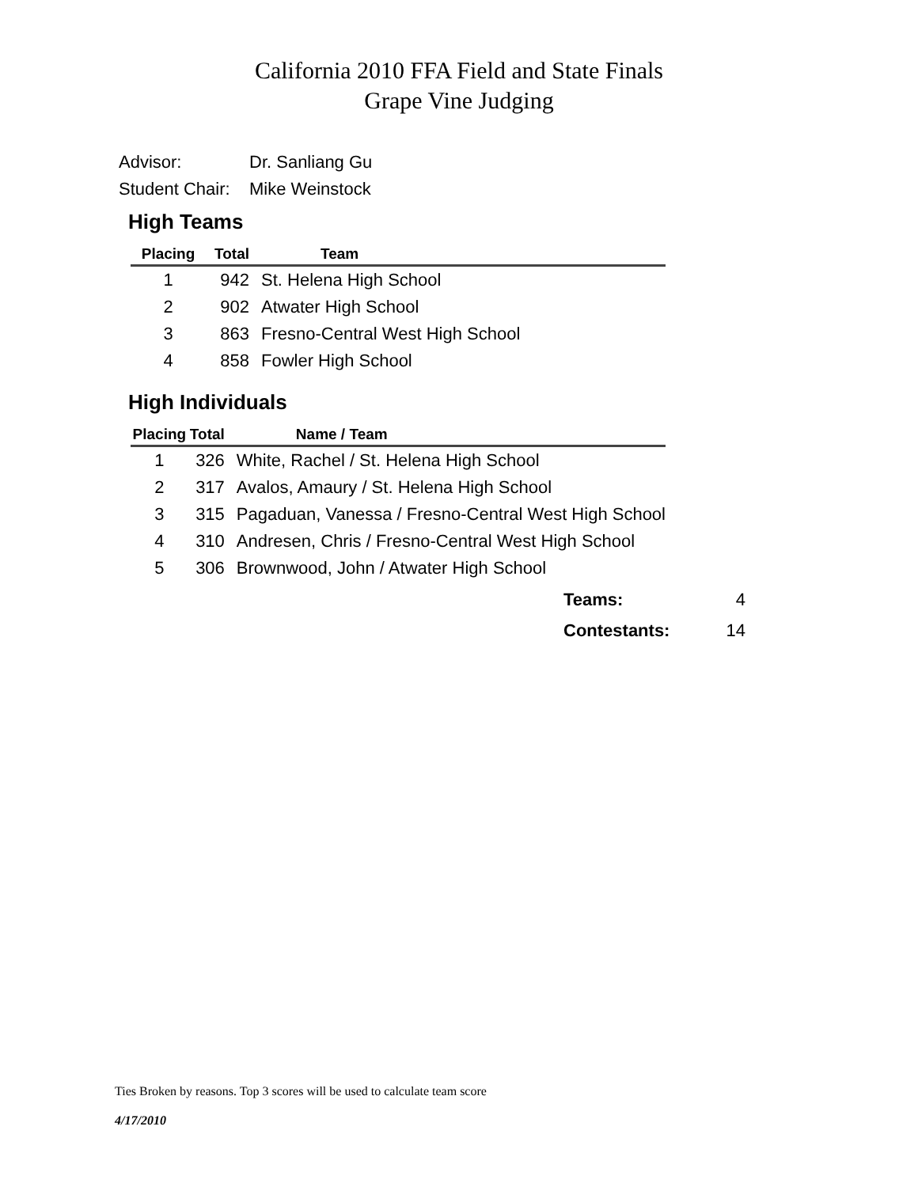California 2010 FFA Field and State Finals
Grape Vine Judging
Advisor: Dr. Sanliang Gu
Student Chair: Mike Weinstock
High Teams
| Placing | Total | Team |
| --- | --- | --- |
| 1 | 942 | St. Helena High School |
| 2 | 902 | Atwater High School |
| 3 | 863 | Fresno-Central West High School |
| 4 | 858 | Fowler High School |
High Individuals
| Placing | Total | Name / Team |
| --- | --- | --- |
| 1 | 326 | White, Rachel / St. Helena High School |
| 2 | 317 | Avalos, Amaury / St. Helena High School |
| 3 | 315 | Pagaduan, Vanessa / Fresno-Central West High School |
| 4 | 310 | Andresen, Chris / Fresno-Central West High School |
| 5 | 306 | Brownwood, John / Atwater High School |
Teams: 4
Contestants: 14
Ties Broken by reasons. Top 3 scores will be used to calculate team score
4/17/2010